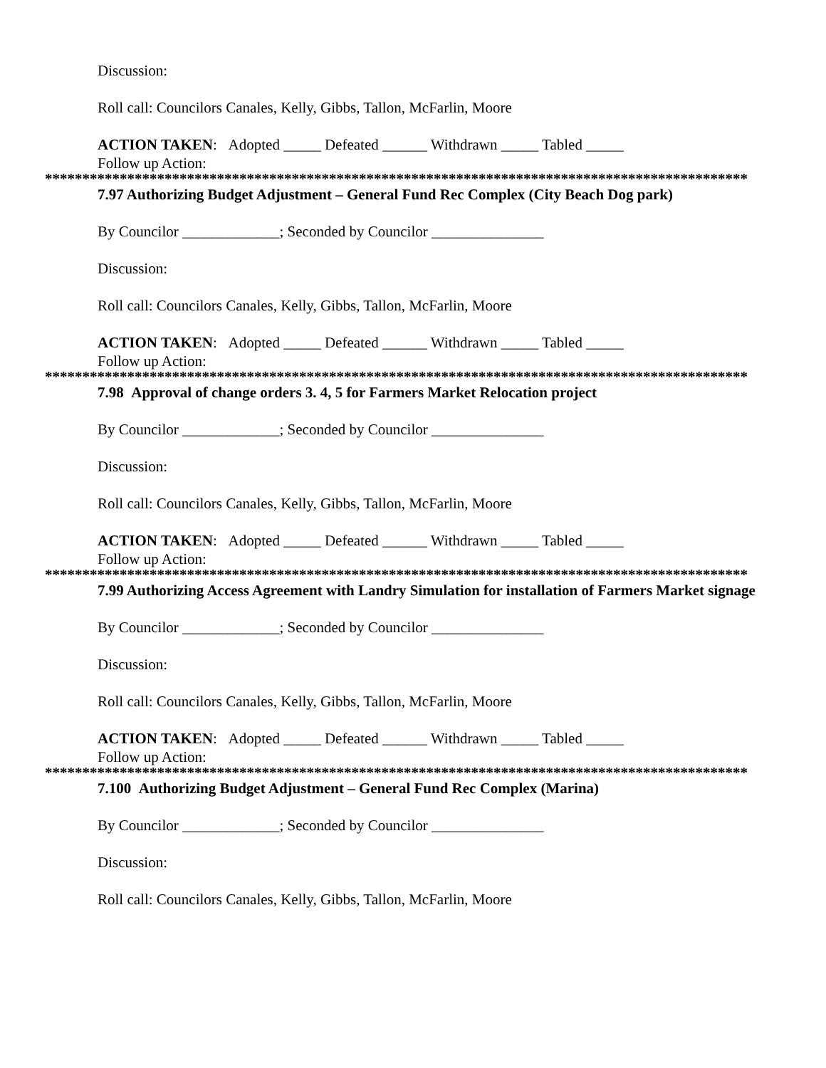Discussion:
Roll call: Councilors Canales, Kelly, Gibbs, Tallon, McFarlin, Moore
ACTION TAKEN: Adopted _____ Defeated ______ Withdrawn _____ Tabled _____
Follow up Action:
**********************************************************************************************
7.97 Authorizing Budget Adjustment – General Fund Rec Complex (City Beach Dog park)
By Councilor _____________; Seconded by Councilor _______________
Discussion:
Roll call: Councilors Canales, Kelly, Gibbs, Tallon, McFarlin, Moore
ACTION TAKEN: Adopted _____ Defeated ______ Withdrawn _____ Tabled _____
Follow up Action:
**********************************************************************************************
7.98 Approval of change orders 3. 4, 5 for Farmers Market Relocation project
By Councilor _____________; Seconded by Councilor _______________
Discussion:
Roll call: Councilors Canales, Kelly, Gibbs, Tallon, McFarlin, Moore
ACTION TAKEN: Adopted _____ Defeated ______ Withdrawn _____ Tabled _____
Follow up Action:
**********************************************************************************************
7.99 Authorizing Access Agreement with Landry Simulation for installation of Farmers Market signage
By Councilor _____________; Seconded by Councilor _______________
Discussion:
Roll call: Councilors Canales, Kelly, Gibbs, Tallon, McFarlin, Moore
ACTION TAKEN: Adopted _____ Defeated ______ Withdrawn _____ Tabled _____
Follow up Action:
**********************************************************************************************
7.100 Authorizing Budget Adjustment – General Fund Rec Complex (Marina)
By Councilor _____________; Seconded by Councilor _______________
Discussion:
Roll call: Councilors Canales, Kelly, Gibbs, Tallon, McFarlin, Moore